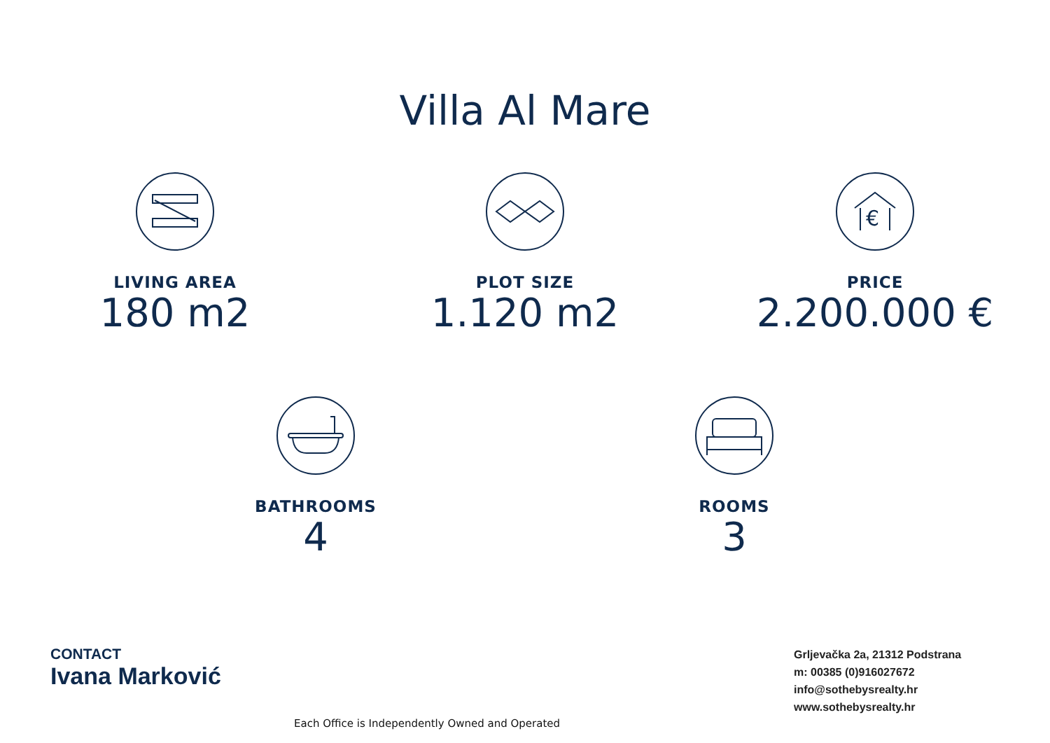Villa Al Mare
LIVING AREA
180 m2
PLOT SIZE
1.120 m2
€
PRICE
2.200.000 €
BATHROOMS
4
ROOMS
3
CONTACT
Ivana Marković
Grljevačka 2a, 21312 Podstrana
m: 00385 (0)916027672
info@sothebysrealty.hr
www.sothebysrealty.hr
Each Office is Independently Owned and Operated